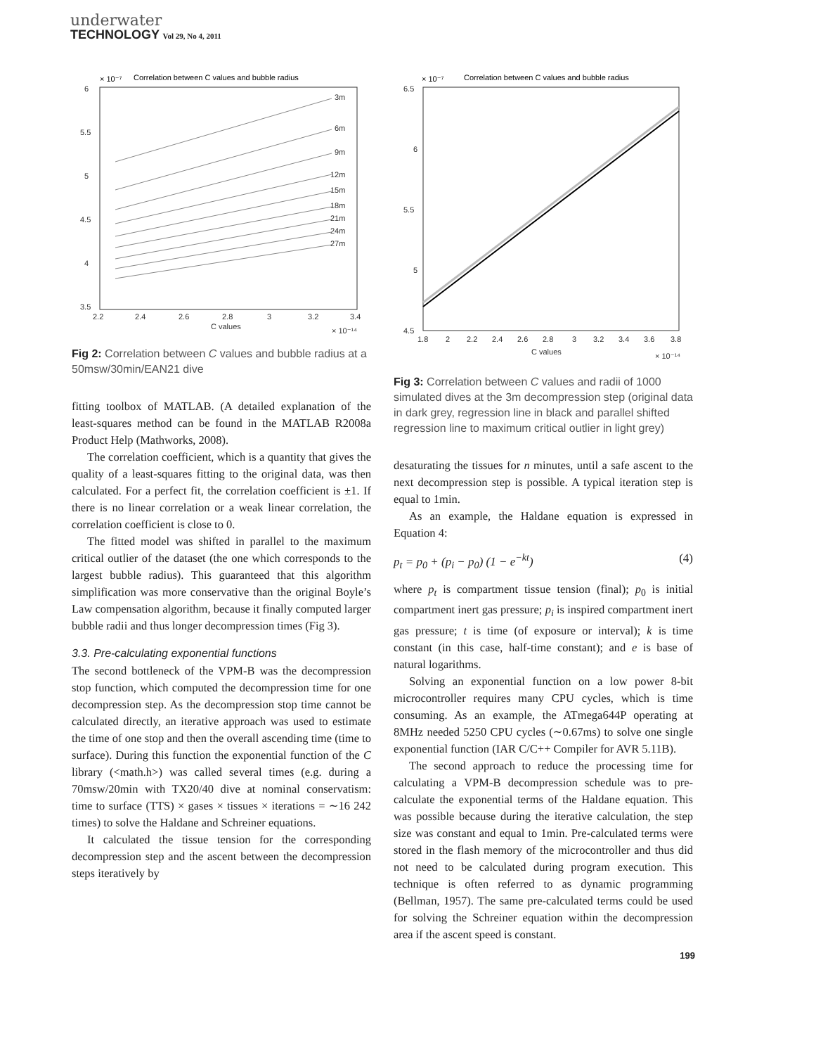underwater
TECHNOLOGY Vol 29, No 4, 2011
× 10⁻⁷
Correlation between C values and bubble radius
6
5.5
5
4.5
4
3.5
2.2
2.4
2.6
2.8
3
3.2
3.4
C values
× 10⁻¹⁴
3m
6m
9m
12m
15m
18m
21m
24m
27m
Fig 2: Correlation between C values and bubble radius at a 50msw/30min/EAN21 dive
fitting toolbox of MATLAB. (A detailed explanation of the least-squares method can be found in the MATLAB R2008a Product Help (Mathworks, 2008).
The correlation coefficient, which is a quantity that gives the quality of a least-squares fitting to the original data, was then calculated. For a perfect fit, the correlation coefficient is ±1. If there is no linear correlation or a weak linear correlation, the correlation coefficient is close to 0.
The fitted model was shifted in parallel to the maximum critical outlier of the dataset (the one which corresponds to the largest bubble radius). This guaranteed that this algorithm simplification was more conservative than the original Boyle’s Law compensation algorithm, because it finally computed larger bubble radii and thus longer decompression times (Fig 3).
3.3. Pre-calculating exponential functions
The second bottleneck of the VPM-B was the decompression stop function, which computed the decompression time for one decompression step. As the decompression stop time cannot be calculated directly, an iterative approach was used to estimate the time of one stop and then the overall ascending time (time to surface). During this function the exponential function of the C library (<math.h>) was called several times (e.g. during a 70msw/20min with TX20/40 dive at nominal conservatism: time to surface (TTS) × gases × tissues × iterations = ∼16 242 times) to solve the Haldane and Schreiner equations.
It calculated the tissue tension for the corresponding decompression step and the ascent between the decompression steps iteratively by
× 10⁻⁷
Correlation between C values and bubble radius
6.5
6
5.5
5
4.5
1.8
2
2.2
2.4
2.6
2.8
3
3.2
3.4
3.6
3.8
C values
× 10⁻¹⁴
Fig 3: Correlation between C values and radii of 1000 simulated dives at the 3m decompression step (original data in dark grey, regression line in black and parallel shifted regression line to maximum critical outlier in light grey)
desaturating the tissues for n minutes, until a safe ascent to the next decompression step is possible. A typical iteration step is equal to 1min.
As an example, the Haldane equation is expressed in Equation 4:
p<sub>t</sub> = p<sub>0</sub> + (p<sub>i</sub> − p<sub>0</sub>) (1 − e<sup>−kt</sup>) (4)
where p<sub>t</sub> is compartment tissue tension (final); p<sub>0</sub> is initial compartment inert gas pressure; p<sub>i</sub> is inspired compartment inert gas pressure; t is time (of exposure or interval); k is time constant (in this case, half-time constant); and e is base of natural logarithms.
Solving an exponential function on a low power 8-bit microcontroller requires many CPU cycles, which is time consuming. As an example, the ATmega644P operating at 8MHz needed 5250 CPU cycles (∼0.67ms) to solve one single exponential function (IAR C/C++ Compiler for AVR 5.11B).
The second approach to reduce the processing time for calculating a VPM-B decompression schedule was to pre-calculate the exponential terms of the Haldane equation. This was possible because during the iterative calculation, the step size was constant and equal to 1min. Pre-calculated terms were stored in the flash memory of the microcontroller and thus did not need to be calculated during program execution. This technique is often referred to as dynamic programming (Bellman, 1957). The same pre-calculated terms could be used for solving the Schreiner equation within the decompression area if the ascent speed is constant.
199